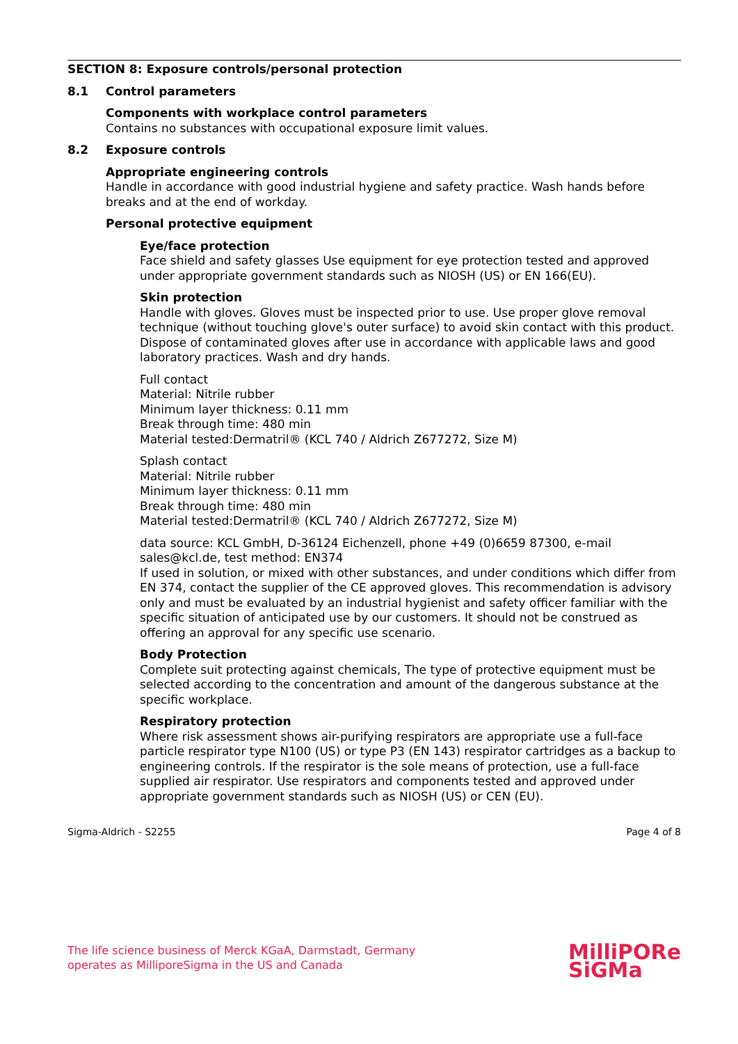SECTION 8: Exposure controls/personal protection
8.1 Control parameters
Components with workplace control parameters
Contains no substances with occupational exposure limit values.
8.2 Exposure controls
Appropriate engineering controls
Handle in accordance with good industrial hygiene and safety practice. Wash hands before breaks and at the end of workday.
Personal protective equipment
Eye/face protection
Face shield and safety glasses Use equipment for eye protection tested and approved under appropriate government standards such as NIOSH (US) or EN 166(EU).
Skin protection
Handle with gloves. Gloves must be inspected prior to use. Use proper glove removal technique (without touching glove's outer surface) to avoid skin contact with this product. Dispose of contaminated gloves after use in accordance with applicable laws and good laboratory practices. Wash and dry hands.
Full contact
Material: Nitrile rubber
Minimum layer thickness: 0.11 mm
Break through time: 480 min
Material tested:Dermatril® (KCL 740 / Aldrich Z677272, Size M)
Splash contact
Material: Nitrile rubber
Minimum layer thickness: 0.11 mm
Break through time: 480 min
Material tested:Dermatril® (KCL 740 / Aldrich Z677272, Size M)
data source: KCL GmbH, D-36124 Eichenzell, phone +49 (0)6659 87300, e-mail sales@kcl.de, test method: EN374
If used in solution, or mixed with other substances, and under conditions which differ from EN 374, contact the supplier of the CE approved gloves. This recommendation is advisory only and must be evaluated by an industrial hygienist and safety officer familiar with the specific situation of anticipated use by our customers. It should not be construed as offering an approval for any specific use scenario.
Body Protection
Complete suit protecting against chemicals, The type of protective equipment must be selected according to the concentration and amount of the dangerous substance at the specific workplace.
Respiratory protection
Where risk assessment shows air-purifying respirators are appropriate use a full-face particle respirator type N100 (US) or type P3 (EN 143) respirator cartridges as a backup to engineering controls. If the respirator is the sole means of protection, use a full-face supplied air respirator. Use respirators and components tested and approved under appropriate government standards such as NIOSH (US) or CEN (EU).
Sigma-Aldrich - S2255 Page 4 of 8
The life science business of Merck KGaA, Darmstadt, Germany
operates as MilliporeSigma in the US and Canada
MilliPORe
SiGMa